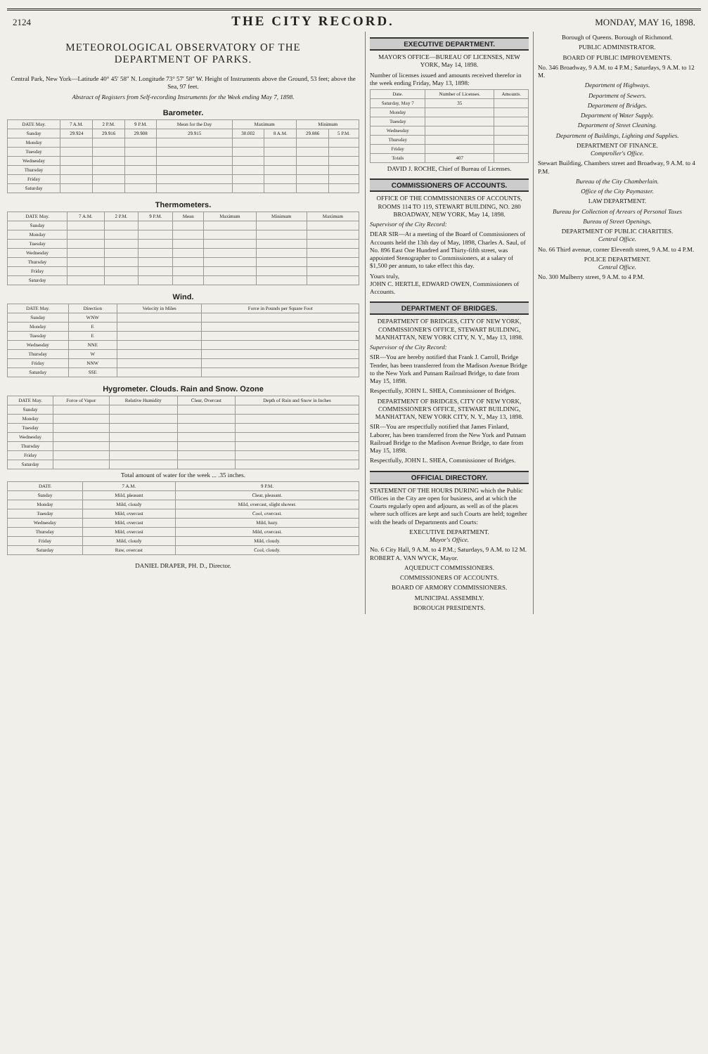2124
THE CITY RECORD.
MONDAY, MAY 16, 1898.
METEOROLOGICAL OBSERVATORY OF THE
DEPARTMENT OF PARKS.
Central Park, New York—Latitude 40° 45′ 58″ N. Longitude 73° 57′ 58″ W. Height of Instruments above the Ground, 53 feet; above the Sea, 97 feet.
Abstract of Registers from Self-recording Instruments for the Week ending May 7, 1898.
Barometer.
| DATE May. | 7 A.M. | 2 P.M. | 9 P.M. | Mean for the Day | Maximum | | Minimum | |
| --- | --- | --- | --- | --- | --- | --- | --- | --- |
| Sunday | 29.924 | 29.916 | 29.908 | 29.915 | 30.002 | 8 A.M. | 29.886 | 5 P.M. |
| Monday | | | | | | | | |
| Tuesday | | | | | | | | |
| Wednesday | | | | | | | | |
| Thursday | | | | | | | | |
| Friday | | | | | | | | |
| Saturday | | | | | | | | |
Thermometers.
| DATE May. | 7 A.M. | 2 P.M. | 9 P.M. | Mean | Maximum | Minimum | Maximum |
| --- | --- | --- | --- | --- | --- | --- | --- |
| Sunday | | | | | | | |
| Monday | | | | | | | |
| Tuesday | | | | | | | |
| Wednesday | | | | | | | |
| Thursday | | | | | | | |
| Friday | | | | | | | |
| Saturday | | | | | | | |
Wind.
| DATE May. | Direction | Velocity in Miles | Force in Pounds per Square Foot |
| --- | --- | --- | --- |
| Sunday | WNW | | |
| Monday | E | | |
| Tuesday | E | | |
| Wednesday | NNE | | |
| Thursday | W | | |
| Friday | NNW | | |
| Saturday | SSE | | |
Hygrometer. Clouds. Rain and Snow. Ozone
| DATE May. | Force of Vapor | Relative Humidity | Clear, Overcast | Depth of Rain and Snow in Inches |
| --- | --- | --- | --- | --- |
| Sunday | | | | |
| Monday | | | | |
| Tuesday | | | | |
| Wednesday | | | | |
| Thursday | | | | |
| Friday | | | | |
| Saturday | | | | |
Total amount of water for the week ... .35 inches.
| DATE | 7 A.M. | 9 P.M. |
| --- | --- | --- |
| Sunday | Mild, pleasant | Clear, pleasant. |
| Monday | Mild, cloudy | Mild, overcast, slight shower. |
| Tuesday | Mild, overcast | Cool, overcast. |
| Wednesday | Mild, overcast | Mild, hazy. |
| Thursday | Mild, overcast | Mild, overcast. |
| Friday | Mild, cloudy | Mild, cloudy. |
| Saturday | Raw, overcast | Cool, cloudy. |
DANIEL DRAPER, PH. D., Director.
EXECUTIVE DEPARTMENT.
MAYOR'S OFFICE—BUREAU OF LICENSES, NEW YORK, May 14, 1898.
Number of licenses issued and amounts received therefor in the week ending Friday, May 13, 1898:
| Date. | Number of Licenses. | Amounts. |
| --- | --- | --- |
| Saturday, May 7 | 35 | |
| Monday | | |
| Tuesday | | |
| Wednesday | | |
| Thursday | | |
| Friday | | |
| Totals | 407 | |
DAVID J. ROCHE, Chief of Bureau of Licenses.
COMMISSIONERS OF ACCOUNTS.
OFFICE OF THE COMMISSIONERS OF ACCOUNTS, ROOMS 114 TO 119, STEWART BUILDING, NO. 280 BROADWAY, NEW YORK, May 14, 1898.
Supervisor of the City Record:
DEAR SIR—At a meeting of the Board of Commissioners of Accounts held the 13th day of May, 1898, Charles A. Saul, of No. 896 East One Hundred and Thirty-fifth street, was appointed Stenographer to Commissioners, at a salary of $1,500 per annum, to take effect this day.
Yours truly,
JOHN C. HERTLE, EDWARD OWEN, Commissioners of Accounts.
DEPARTMENT OF BRIDGES.
DEPARTMENT OF BRIDGES, CITY OF NEW YORK, COMMISSIONER'S OFFICE, STEWART BUILDING, MANHATTAN, NEW YORK CITY, N. Y., May 13, 1898.
Supervisor of the City Record:
SIR—You are hereby notified that Frank J. Carroll, Bridge Tender, has been transferred from the Madison Avenue Bridge to the New York and Putnam Railroad Bridge, to date from May 15, 1898.
Respectfully, JOHN L. SHEA, Commissioner of Bridges.
DEPARTMENT OF BRIDGES, CITY OF NEW YORK, COMMISSIONER'S OFFICE, STEWART BUILDING, MANHATTAN, NEW YORK CITY, N. Y., May 13, 1898.
SIR—You are respectfully notified that James Finland, Laborer, has been transferred from the New York and Putnam Railroad Bridge to the Madison Avenue Bridge, to date from May 15, 1898.
Respectfully, JOHN L. SHEA, Commissioner of Bridges.
OFFICIAL DIRECTORY.
STATEMENT OF THE HOURS DURING which the Public Offices in the City are open for business, and at which the Courts regularly open and adjourn, as well as of the places where such offices are kept and such Courts are held; together with the heads of Departments and Courts:
EXECUTIVE DEPARTMENT.
Mayor's Office.
No. 6 City Hall, 9 A.M. to 4 P.M.; Saturdays, 9 A.M. to 12 M. ROBERT A. VAN WYCK, Mayor.
AQUEDUCT COMMISSIONERS.
COMMISSIONERS OF ACCOUNTS.
BOARD OF ARMORY COMMISSIONERS.
MUNICIPAL ASSEMBLY.
BOROUGH PRESIDENTS.
Borough of Queens. Borough of Richmond.
PUBLIC ADMINISTRATOR.
BOARD OF PUBLIC IMPROVEMENTS.
No. 346 Broadway, 9 A.M. to 4 P.M.; Saturdays, 9 A.M. to 12 M.
Department of Highways.
Department of Sewers.
Department of Bridges.
Department of Water Supply.
Department of Street Cleaning.
Department of Buildings, Lighting and Supplies.
DEPARTMENT OF FINANCE.
Comptroller's Office.
Stewart Building, Chambers street and Broadway, 9 A.M. to 4 P.M.
Bureau of the City Chamberlain.
Office of the City Paymaster.
LAW DEPARTMENT.
Bureau for Collection of Arrears of Personal Taxes
Bureau of Street Openings.
DEPARTMENT OF PUBLIC CHARITIES.
Central Office.
No. 66 Third avenue, corner Eleventh street, 9 A.M. to 4 P.M.
POLICE DEPARTMENT.
Central Office.
No. 300 Mulberry street, 9 A.M. to 4 P.M.